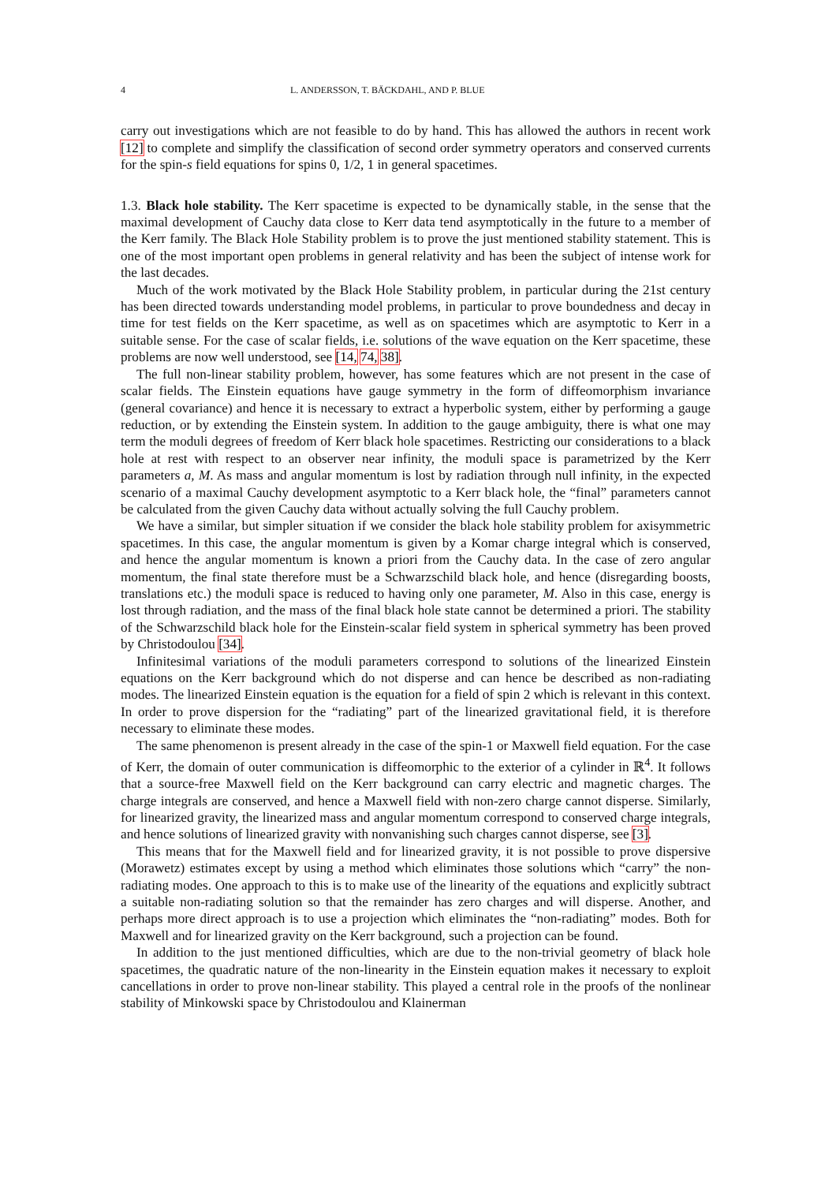4 L. ANDERSSON, T. BÄCKDAHL, AND P. BLUE
carry out investigations which are not feasible to do by hand. This has allowed the authors in recent work [12] to complete and simplify the classification of second order symmetry operators and conserved currents for the spin-s field equations for spins 0, 1/2, 1 in general spacetimes.
1.3. Black hole stability. The Kerr spacetime is expected to be dynamically stable, in the sense that the maximal development of Cauchy data close to Kerr data tend asymptotically in the future to a member of the Kerr family. The Black Hole Stability problem is to prove the just mentioned stability statement. This is one of the most important open problems in general relativity and has been the subject of intense work for the last decades.
Much of the work motivated by the Black Hole Stability problem, in particular during the 21st century has been directed towards understanding model problems, in particular to prove boundedness and decay in time for test fields on the Kerr spacetime, as well as on spacetimes which are asymptotic to Kerr in a suitable sense. For the case of scalar fields, i.e. solutions of the wave equation on the Kerr spacetime, these problems are now well understood, see [14, 74, 38].
The full non-linear stability problem, however, has some features which are not present in the case of scalar fields. The Einstein equations have gauge symmetry in the form of diffeomorphism invariance (general covariance) and hence it is necessary to extract a hyperbolic system, either by performing a gauge reduction, or by extending the Einstein system. In addition to the gauge ambiguity, there is what one may term the moduli degrees of freedom of Kerr black hole spacetimes. Restricting our considerations to a black hole at rest with respect to an observer near infinity, the moduli space is parametrized by the Kerr parameters a, M. As mass and angular momentum is lost by radiation through null infinity, in the expected scenario of a maximal Cauchy development asymptotic to a Kerr black hole, the “final” parameters cannot be calculated from the given Cauchy data without actually solving the full Cauchy problem.
We have a similar, but simpler situation if we consider the black hole stability problem for axisymmetric spacetimes. In this case, the angular momentum is given by a Komar charge integral which is conserved, and hence the angular momentum is known a priori from the Cauchy data. In the case of zero angular momentum, the final state therefore must be a Schwarzschild black hole, and hence (disregarding boosts, translations etc.) the moduli space is reduced to having only one parameter, M. Also in this case, energy is lost through radiation, and the mass of the final black hole state cannot be determined a priori. The stability of the Schwarzschild black hole for the Einstein-scalar field system in spherical symmetry has been proved by Christodoulou [34].
Infinitesimal variations of the moduli parameters correspond to solutions of the linearized Einstein equations on the Kerr background which do not disperse and can hence be described as non-radiating modes. The linearized Einstein equation is the equation for a field of spin 2 which is relevant in this context. In order to prove dispersion for the “radiating” part of the linearized gravitational field, it is therefore necessary to eliminate these modes.
The same phenomenon is present already in the case of the spin-1 or Maxwell field equation. For the case of Kerr, the domain of outer communication is diffeomorphic to the exterior of a cylinder in ℝ<sup>4</sup>. It follows that a source-free Maxwell field on the Kerr background can carry electric and magnetic charges. The charge integrals are conserved, and hence a Maxwell field with non-zero charge cannot disperse. Similarly, for linearized gravity, the linearized mass and angular momentum correspond to conserved charge integrals, and hence solutions of linearized gravity with nonvanishing such charges cannot disperse, see [3].
This means that for the Maxwell field and for linearized gravity, it is not possible to prove dispersive (Morawetz) estimates except by using a method which eliminates those solutions which “carry” the non-radiating modes. One approach to this is to make use of the linearity of the equations and explicitly subtract a suitable non-radiating solution so that the remainder has zero charges and will disperse. Another, and perhaps more direct approach is to use a projection which eliminates the “non-radiating” modes. Both for Maxwell and for linearized gravity on the Kerr background, such a projection can be found.
In addition to the just mentioned difficulties, which are due to the non-trivial geometry of black hole spacetimes, the quadratic nature of the non-linearity in the Einstein equation makes it necessary to exploit cancellations in order to prove non-linear stability. This played a central role in the proofs of the nonlinear stability of Minkowski space by Christodoulou and Klainerman